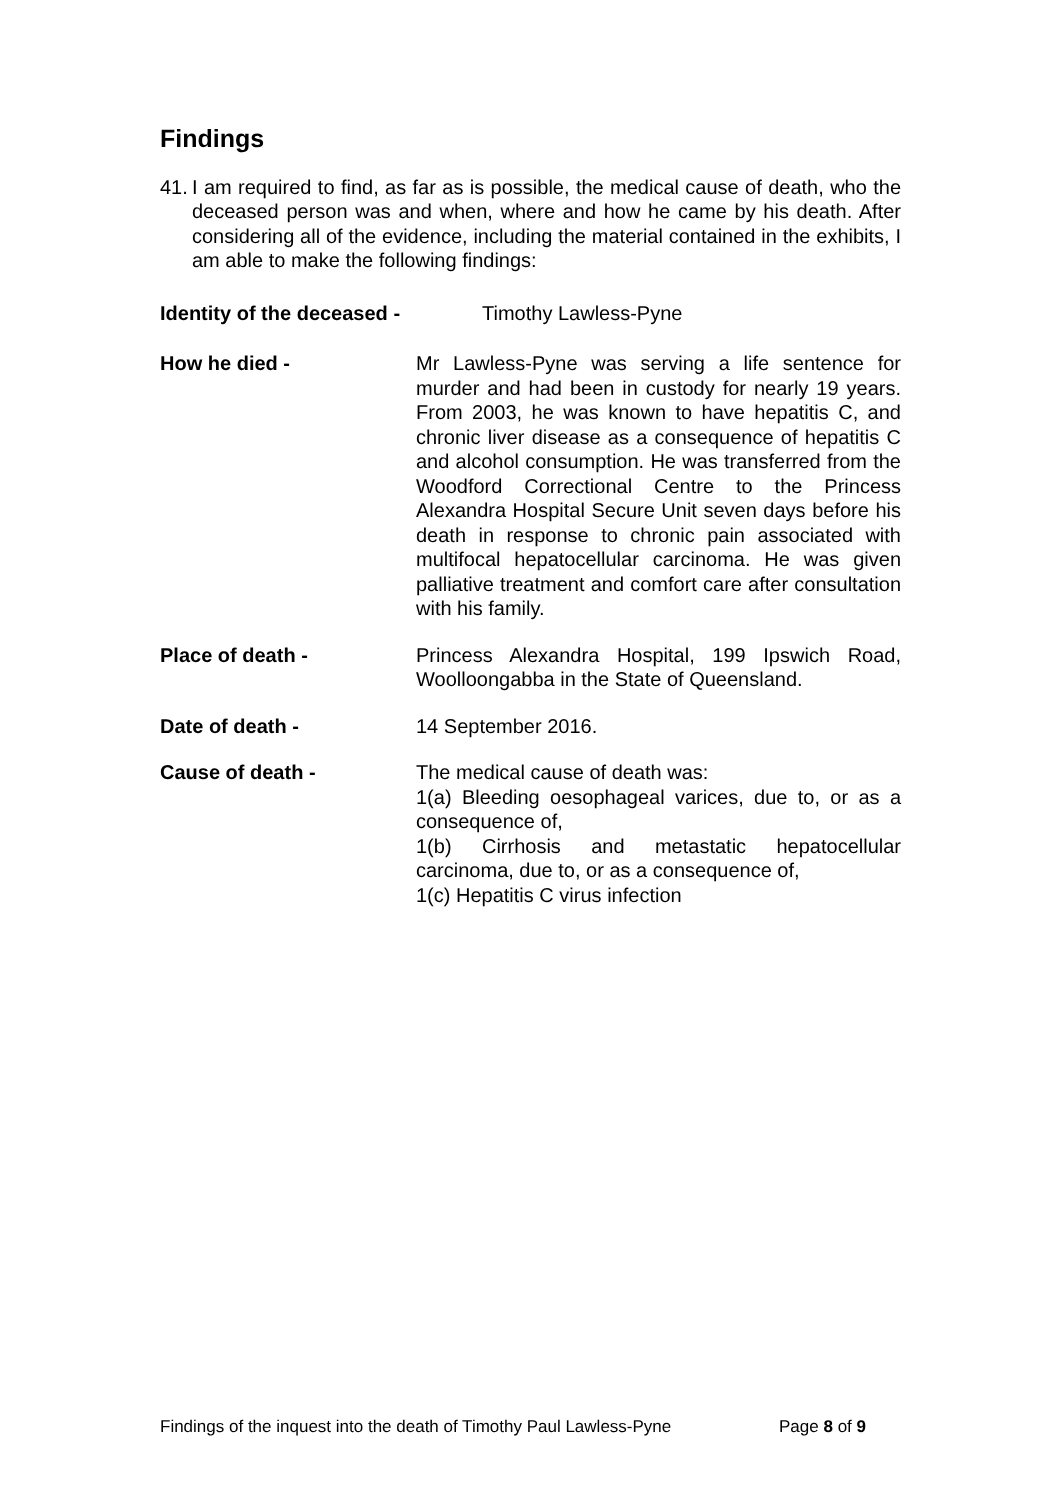Findings
41. I am required to find, as far as is possible, the medical cause of death, who the deceased person was and when, where and how he came by his death. After considering all of the evidence, including the material contained in the exhibits, I am able to make the following findings:
Identity of the deceased - Timothy Lawless-Pyne
How he died - Mr Lawless-Pyne was serving a life sentence for murder and had been in custody for nearly 19 years. From 2003, he was known to have hepatitis C, and chronic liver disease as a consequence of hepatitis C and alcohol consumption. He was transferred from the Woodford Correctional Centre to the Princess Alexandra Hospital Secure Unit seven days before his death in response to chronic pain associated with multifocal hepatocellular carcinoma. He was given palliative treatment and comfort care after consultation with his family.
Place of death - Princess Alexandra Hospital, 199 Ipswich Road, Woolloongabba in the State of Queensland.
Date of death - 14 September 2016.
Cause of death - The medical cause of death was:
1(a) Bleeding oesophageal varices, due to, or as a consequence of,
1(b) Cirrhosis and metastatic hepatocellular carcinoma, due to, or as a consequence of,
1(c) Hepatitis C virus infection
Findings of the inquest into the death of Timothy Paul Lawless-Pyne Page 8 of 9